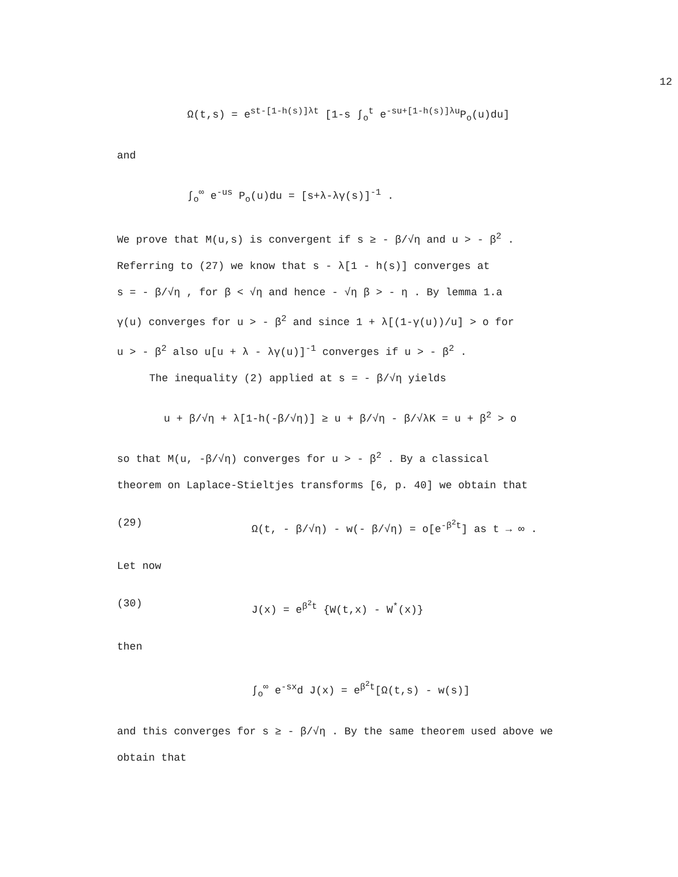12
Ω(t,s) = e<sup>st-[1-h(s)]λt</sup> [1-s ∫<sub>o</sub><sup>t</sup> e<sup>-su+[1-h(s)]λu</sup>P<sub>o</sub>(u)du]
and
∫<sub>o</sub><sup>∞</sup> e<sup>-us</sup> P<sub>o</sub>(u)du = [s+λ-λγ(s)]<sup>-1</sup> .
We prove that M(u,s) is convergent if s ≥ - β/√η and u > - β<sup>2</sup> .
Referring to (27) we know that s - λ[1 - h(s)] converges at
s = - β/√η , for β < √η and hence - √η β > - η . By lemma 1.a
γ(u) converges for u > - β<sup>2</sup> and since 1 + λ[(1-γ(u))/u] > o for
u > - β<sup>2</sup> also u[u + λ - λγ(u)]<sup>-1</sup> converges if u > - β<sup>2</sup> .
The inequality (2) applied at s = - β/√η yields
u + β/√η + λ[1-h(-β/√η)] ≥ u + β/√η - β/√λK = u + β<sup>2</sup> > o
so that M(u, -β/√η) converges for u > - β<sup>2</sup> . By a classical
theorem on Laplace-Stieltjes transforms [6, p. 40] we obtain that
(29) Ω(t, - β/√η) - w(- β/√η) = o[e<sup>-β<sup>2</sup>t</sup>] as t → ∞ .
Let now
(30) J(x) = e<sup>β<sup>2</sup>t</sup> {W(t,x) - W<sup>*</sup>(x)}
then
∫<sub>o</sub><sup>∞</sup> e<sup>-sx</sup>d J(x) = e<sup>β<sup>2</sup>t</sup>[Ω(t,s) - w(s)]
and this converges for s ≥ - β/√η . By the same theorem used above we
obtain that